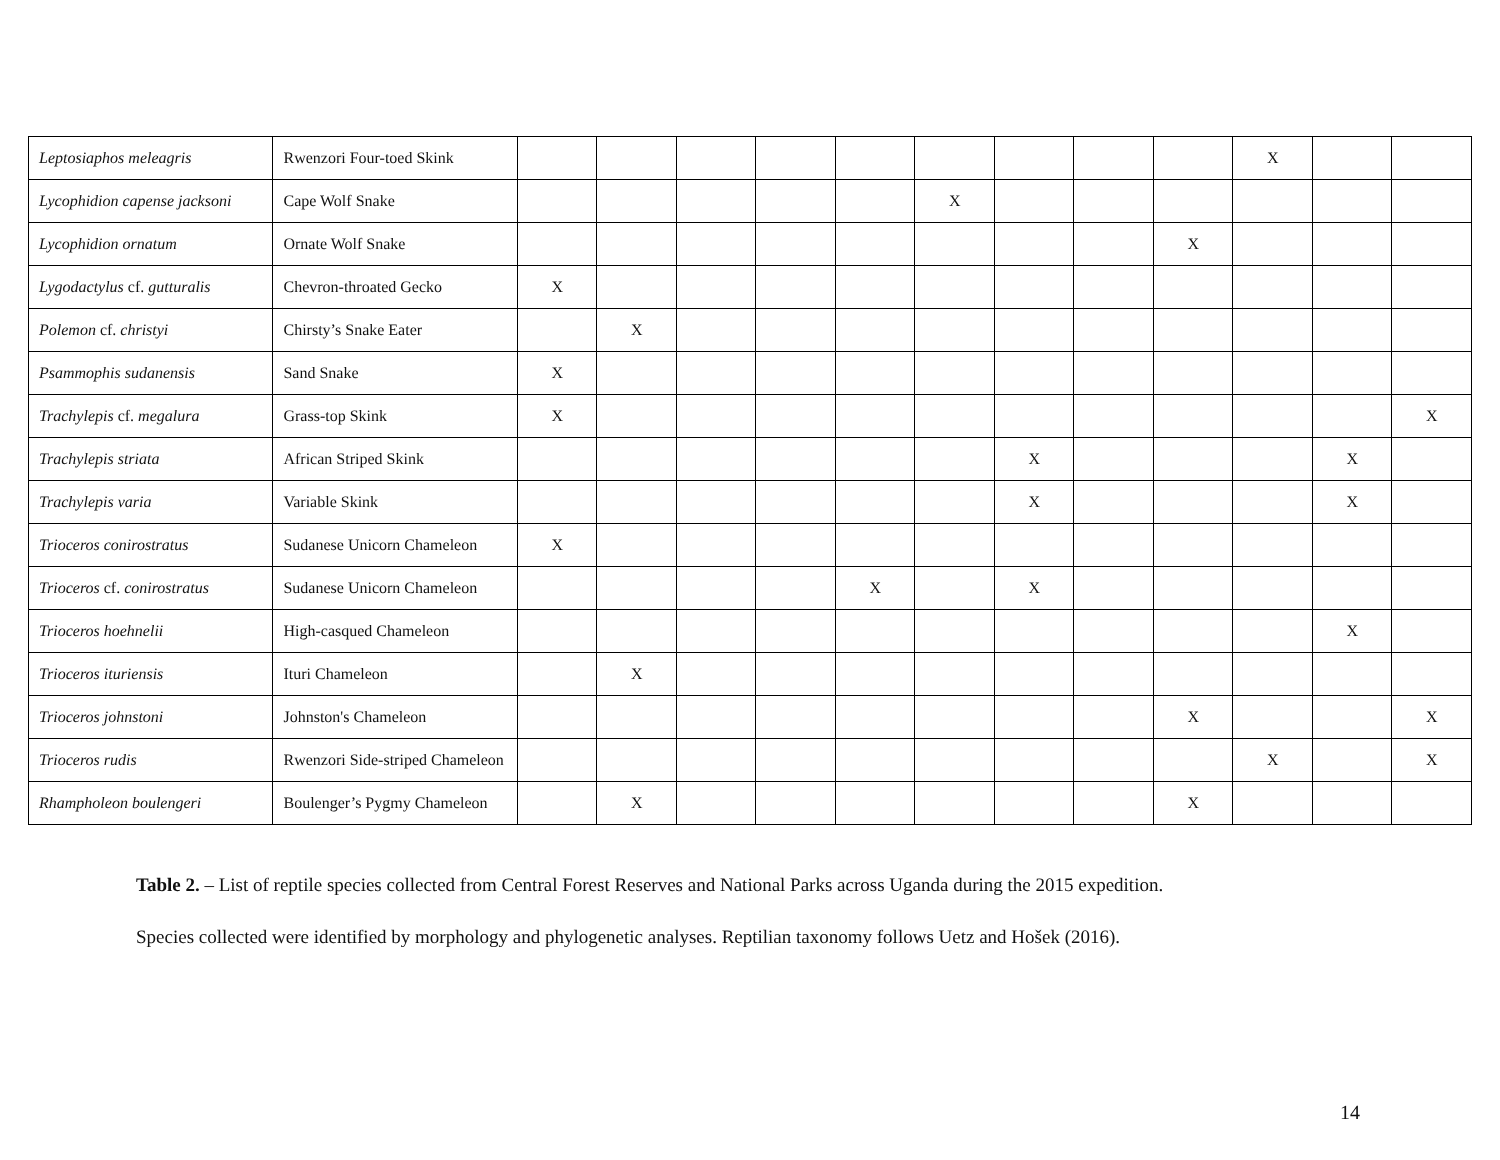| Leptosiaphos meleagris | Rwenzori Four-toed Skink | | | | | | | | | | X | | |
| Lycophidion capense jacksoni | Cape Wolf Snake | | | | | | X | | | | | | |
| Lycophidion ornatum | Ornate Wolf Snake | | | | | | | | | X | | | |
| Lygodactylus cf. gutturalis | Chevron-throated Gecko | X | | | | | | | | | | | |
| Polemon cf. christyi | Chirsty’s Snake Eater | | X | | | | | | | | | | |
| Psammophis sudanensis | Sand Snake | X | | | | | | | | | | | |
| Trachylepis cf. megalura | Grass-top Skink | X | | | | | | | | | | | X |
| Trachylepis striata | African Striped Skink | | | | | | | X | | | | X | |
| Trachylepis varia | Variable Skink | | | | | | | X | | | | X | |
| Trioceros conirostratus | Sudanese Unicorn Chameleon | X | | | | | | | | | | | |
| Trioceros cf. conirostratus | Sudanese Unicorn Chameleon | | | | | X | | X | | | | | |
| Trioceros hoehnelii | High-casqued Chameleon | | | | | | | | | | | X | |
| Trioceros ituriensis | Ituri Chameleon | | X | | | | | | | | | | |
| Trioceros johnstoni | Johnston's Chameleon | | | | | | | | | X | | | X |
| Trioceros rudis | Rwenzori Side-striped Chameleon | | | | | | | | | | X | | X |
| Rhampholeon boulengeri | Boulenger’s Pygmy Chameleon | | X | | | | | | | X | | | |
Table 2. – List of reptile species collected from Central Forest Reserves and National Parks across Uganda during the 2015 expedition.
Species collected were identified by morphology and phylogenetic analyses. Reptilian taxonomy follows Uetz and Hošek (2016).
14